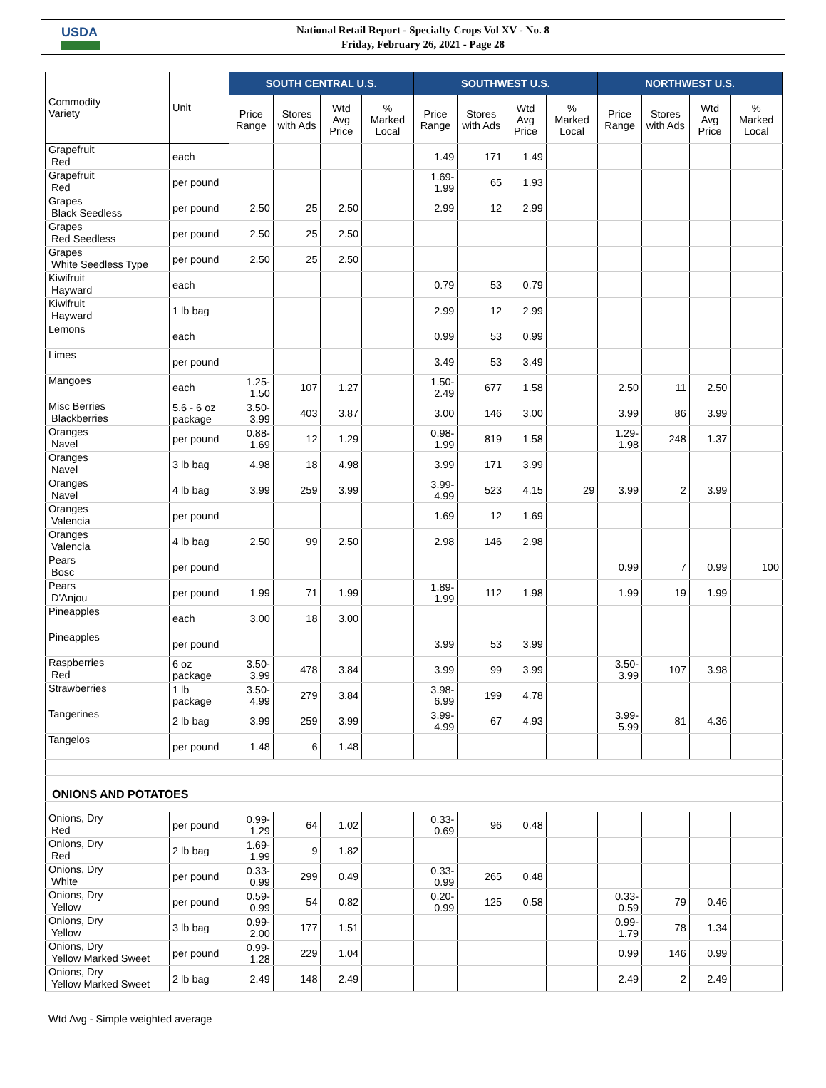USDA
National Retail Report - Specialty Crops Vol XV - No. 8
Friday, February 26, 2021 - Page 28
| Commodity Variety | Unit | SOUTH CENTRAL U.S. | | | | SOUTHWEST U.S. | | | | NORTHWEST U.S. | | | |
| --- | --- | --- | --- | --- | --- | --- | --- | --- | --- | --- | --- | --- | --- |
| | | Price Range | Stores with Ads | Wtd Avg Price | % Marked Local | Price Range | Stores with Ads | Wtd Avg Price | % Marked Local | Price Range | Stores with Ads | Wtd Avg Price | % Marked Local |
| Grapefruit Red | each | | | | | 1.49 | 171 | 1.49 | | | | | |
| Grapefruit Red | per pound | | | | | 1.69-1.99 | 65 | 1.93 | | | | | |
| Grapes Black Seedless | per pound | 2.50 | 25 | 2.50 | | 2.99 | 12 | 2.99 | | | | | |
| Grapes Red Seedless | per pound | 2.50 | 25 | 2.50 | | | | | | | | | |
| Grapes White Seedless Type | per pound | 2.50 | 25 | 2.50 | | | | | | | | | |
| Kiwifruit Hayward | each | | | | | 0.79 | 53 | 0.79 | | | | | |
| Kiwifruit Hayward | 1 lb bag | | | | | 2.99 | 12 | 2.99 | | | | | |
| Lemons | each | | | | | 0.99 | 53 | 0.99 | | | | | |
| Limes | per pound | | | | | 3.49 | 53 | 3.49 | | | | | |
| Mangoes | each | 1.25-1.50 | 107 | 1.27 | | 1.50-2.49 | 677 | 1.58 | | 2.50 | 11 | 2.50 | |
| Misc Berries Blackberries | 5.6 - 6 oz package | 3.50-3.99 | 403 | 3.87 | | 3.00 | 146 | 3.00 | | 3.99 | 86 | 3.99 | |
| Oranges Navel | per pound | 0.88-1.69 | 12 | 1.29 | | 0.98-1.99 | 819 | 1.58 | | 1.29- 1.98 | 248 | 1.37 | |
| Oranges Navel | 3 lb bag | 4.98 | 18 | 4.98 | | 3.99 | 171 | 3.99 | | | | | |
| Oranges Navel | 4 lb bag | 3.99 | 259 | 3.99 | | 3.99-4.99 | 523 | 4.15 | 29 | 3.99 | 2 | 3.99 | |
| Oranges Valencia | per pound | | | | | 1.69 | 12 | 1.69 | | | | | |
| Oranges Valencia | 4 lb bag | 2.50 | 99 | 2.50 | | 2.98 | 146 | 2.98 | | | | | |
| Pears Bosc | per pound | | | | | | | | | 0.99 | 7 | 0.99 | 100 |
| Pears D'Anjou | per pound | 1.99 | 71 | 1.99 | | 1.89-1.99 | 112 | 1.98 | | 1.99 | 19 | 1.99 | |
| Pineapples | each | 3.00 | 18 | 3.00 | | | | | | | | | |
| Pineapples | per pound | | | | | 3.99 | 53 | 3.99 | | | | | |
| Raspberries Red | 6 oz package | 3.50-3.99 | 478 | 3.84 | | 3.99 | 99 | 3.99 | | 3.50- 3.99 | 107 | 3.98 | |
| Strawberries | 1 lb package | 3.50-4.99 | 279 | 3.84 | | 3.98-6.99 | 199 | 4.78 | | | | | |
| Tangerines | 2 lb bag | 3.99 | 259 | 3.99 | | 3.99-4.99 | 67 | 4.93 | | 3.99- 5.99 | 81 | 4.36 | |
| Tangelos | per pound | 1.48 | 6 | 1.48 | | | | | | | | | |
| ONIONS AND POTATOES | | | | | | | | | | | | | |
| Onions, Dry Red | per pound | 0.99-1.29 | 64 | 1.02 | | 0.33-0.69 | 96 | 0.48 | | | | | |
| Onions, Dry Red | 2 lb bag | 1.69-1.99 | 9 | 1.82 | | | | | | | | | |
| Onions, Dry White | per pound | 0.33-0.99 | 299 | 0.49 | | 0.33-0.99 | 265 | 0.48 | | | | | |
| Onions, Dry Yellow | per pound | 0.59-0.99 | 54 | 0.82 | | 0.20-0.99 | 125 | 0.58 | | 0.33- 0.59 | 79 | 0.46 | |
| Onions, Dry Yellow | 3 lb bag | 0.99-2.00 | 177 | 1.51 | | | | | | 0.99- 1.79 | 78 | 1.34 | |
| Onions, Dry Yellow Marked Sweet | per pound | 0.99-1.28 | 229 | 1.04 | | | | | | 0.99 | 146 | 0.99 | |
| Onions, Dry Yellow Marked Sweet | 2 lb bag | 2.49 | 148 | 2.49 | | | | | | 2.49 | 2 | 2.49 | |
Wtd Avg - Simple weighted average